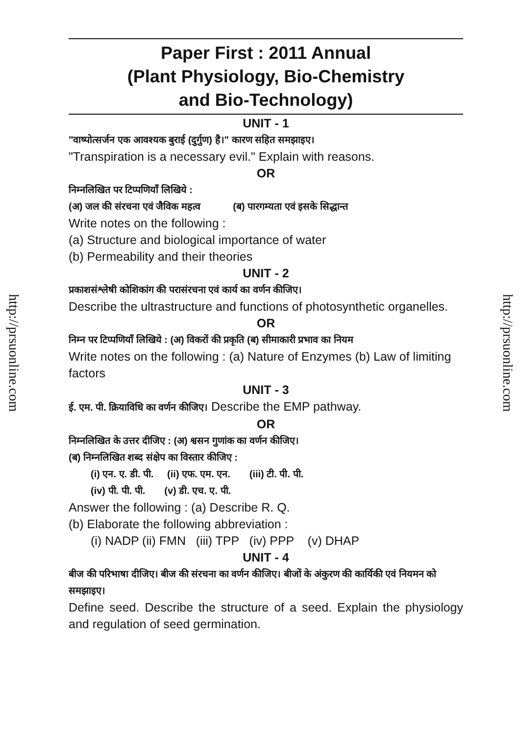http://prsuonline.com
http://prsuonline.com
Paper First : 2011 Annual
(Plant Physiology, Bio-Chemistry
and Bio-Technology)
UNIT - 1
"वाष्पोत्सर्जन एक आवश्यक बुराई (दुर्गुण) है।" कारण सहित समझाइए।
"Transpiration is a necessary evil." Explain with reasons.
OR
निम्नलिखित पर टिप्पणियाँ लिखिये :
(अ) जल की संरचना एवं जैविक महत्व (ब) पारगम्यता एवं इसके सिद्धान्त
Write notes on the following :
(a) Structure and biological importance of water
(b) Permeability and their theories
UNIT - 2
प्रकाशसंश्लेषी कोशिकांग की परासंरचना एवं कार्य का वर्णन कीजिए।
Describe the ultrastructure and functions of photosynthetic organelles.
OR
निम्न पर टिप्पणियाँ लिखिये : (अ) विकरों की प्रकृति (ब) सीमाकारी प्रभाव का नियम
Write notes on the following : (a) Nature of Enzymes (b) Law of limiting factors
UNIT - 3
ई. एम. पी. क्रियाविधि का वर्णन कीजिए। Describe the EMP pathway.
OR
निम्नलिखित के उत्तर दीजिए : (अ) श्वसन गुणांक का वर्णन कीजिए।
(ब) निम्नलिखित शब्द संक्षेप का विस्तार कीजिए :
(i) एन. ए. डी. पी. (ii) एफ. एम. एन. (iii) टी. पी. पी.
(iv) पी. पी. पी. (v) डी. एच. ए. पी.
Answer the following : (a) Describe R. Q.
(b) Elaborate the following abbreviation :
(i) NADP (ii) FMN (iii) TPP (iv) PPP (v) DHAP
UNIT - 4
बीज की परिभाषा दीजिए। बीज की संरचना का वर्णन कीजिए। बीजों के अंकुरण की कार्यिकी एवं नियमन को समझाइए।
Define seed. Describe the structure of a seed. Explain the physiology and regulation of seed germination.